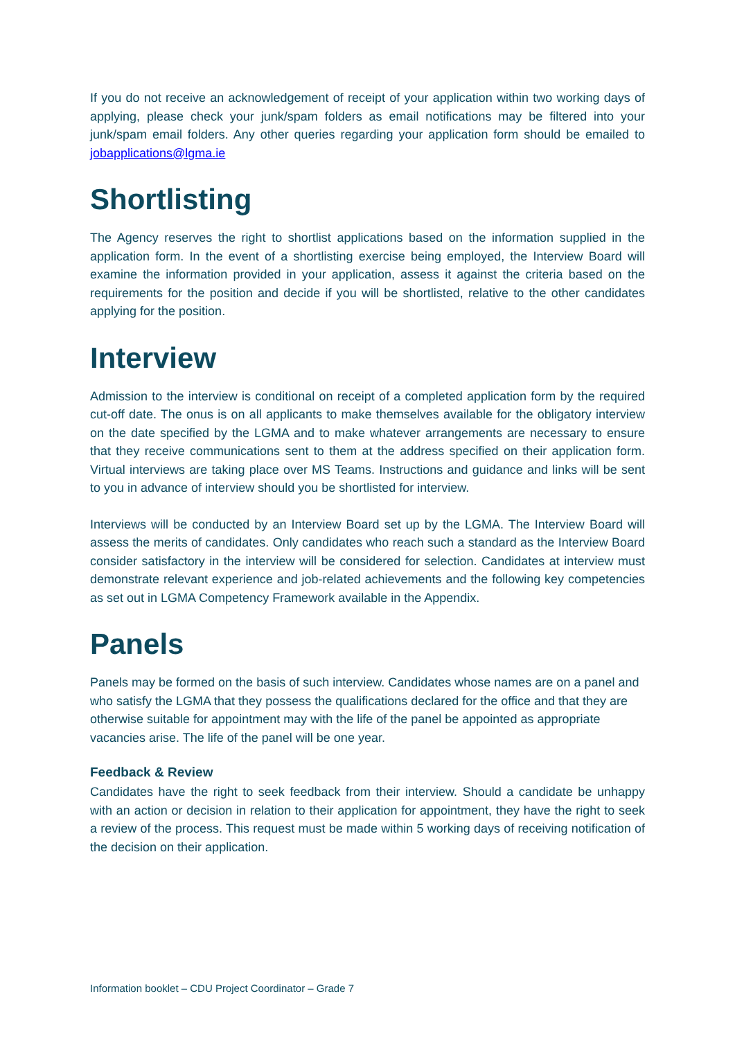If you do not receive an acknowledgement of receipt of your application within two working days of applying, please check your junk/spam folders as email notifications may be filtered into your junk/spam email folders. Any other queries regarding your application form should be emailed to jobapplications@lgma.ie
Shortlisting
The Agency reserves the right to shortlist applications based on the information supplied in the application form. In the event of a shortlisting exercise being employed, the Interview Board will examine the information provided in your application, assess it against the criteria based on the requirements for the position and decide if you will be shortlisted, relative to the other candidates applying for the position.
Interview
Admission to the interview is conditional on receipt of a completed application form by the required cut-off date. The onus is on all applicants to make themselves available for the obligatory interview on the date specified by the LGMA and to make whatever arrangements are necessary to ensure that they receive communications sent to them at the address specified on their application form. Virtual interviews are taking place over MS Teams. Instructions and guidance and links will be sent to you in advance of interview should you be shortlisted for interview.
Interviews will be conducted by an Interview Board set up by the LGMA. The Interview Board will assess the merits of candidates. Only candidates who reach such a standard as the Interview Board consider satisfactory in the interview will be considered for selection. Candidates at interview must demonstrate relevant experience and job-related achievements and the following key competencies as set out in LGMA Competency Framework available in the Appendix.
Panels
Panels may be formed on the basis of such interview. Candidates whose names are on a panel and who satisfy the LGMA that they possess the qualifications declared for the office and that they are otherwise suitable for appointment may with the life of the panel be appointed as appropriate vacancies arise. The life of the panel will be one year.
Feedback & Review
Candidates have the right to seek feedback from their interview. Should a candidate be unhappy with an action or decision in relation to their application for appointment, they have the right to seek a review of the process. This request must be made within 5 working days of receiving notification of the decision on their application.
Information booklet – CDU Project Coordinator – Grade 7